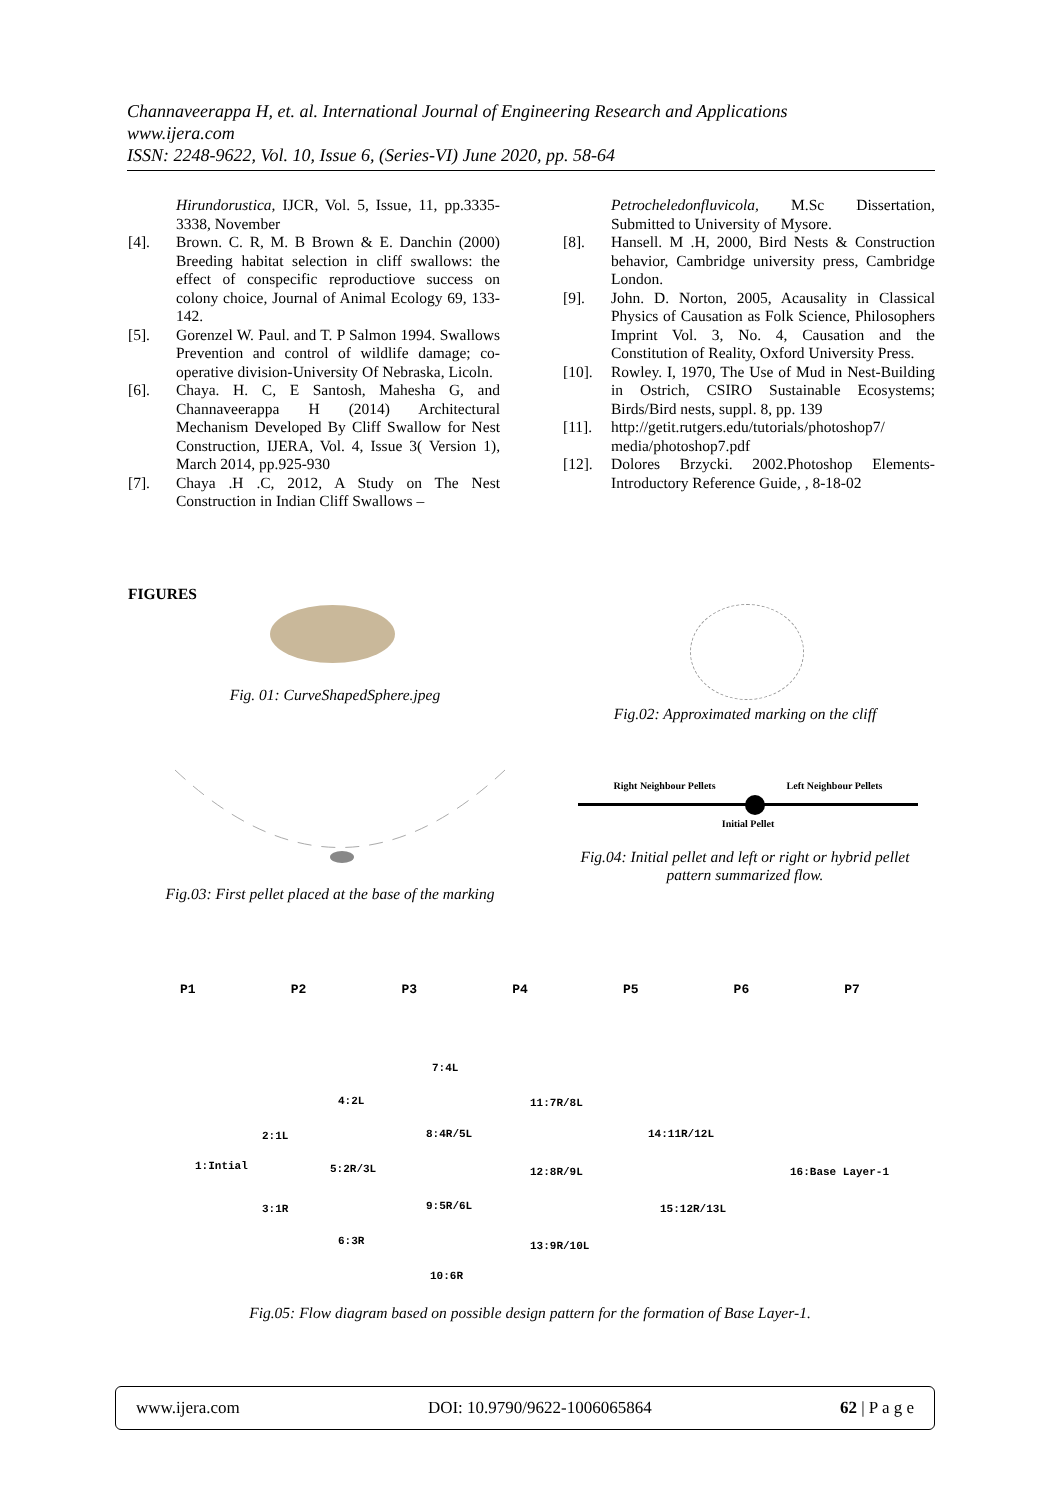Channaveerappa H, et. al. International Journal of Engineering Research and Applications
www.ijera.com
ISSN: 2248-9622, Vol. 10, Issue 6, (Series-VI) June 2020, pp. 58-64
Hirundorustica, IJCR, Vol. 5, Issue, 11, pp.3335-3338, November
[4]. Brown. C. R, M. B Brown & E. Danchin (2000) Breeding habitat selection in cliff swallows: the effect of conspecific reproductiove success on colony choice, Journal of Animal Ecology 69, 133-142.
[5]. Gorenzel W. Paul. and T. P Salmon 1994. Swallows Prevention and control of wildlife damage; co-operative division-University Of Nebraska, Licoln.
[6]. Chaya. H. C, E Santosh, Mahesha G, and Channaveerappa H (2014) Architectural Mechanism Developed By Cliff Swallow for Nest Construction, IJERA, Vol. 4, Issue 3( Version 1), March 2014, pp.925-930
[7]. Chaya .H .C, 2012, A Study on The Nest Construction in Indian Cliff Swallows –
Petrocheledonfluvicola, M.Sc Dissertation, Submitted to University of Mysore.
[8]. Hansell. M .H, 2000, Bird Nests & Construction behavior, Cambridge university press, Cambridge London.
[9]. John. D. Norton, 2005, Acausality in Classical Physics of Causation as Folk Science, Philosophers Imprint Vol. 3, No. 4, Causation and the Constitution of Reality, Oxford University Press.
[10]. Rowley. I, 1970, The Use of Mud in Nest-Building in Ostrich, CSIRO Sustainable Ecosystems; Birds/Bird nests, suppl. 8, pp. 139
[11]. http://getit.rutgers.edu/tutorials/photoshop7/ media/photoshop7.pdf
[12]. Dolores Brzycki. 2002.Photoshop Elements-Introductory Reference Guide, , 8-18-02
FIGURES
Fig. 01: CurveShapedSphere.jpeg
Fig.02: Approximated marking on the cliff
Fig.03: First pellet placed at the base of the marking
Right Neighbour Pellets Left Neighbour Pellets
Initial Pellet
Fig.04: Initial pellet and left or right or hybrid pellet pattern summarized flow.
P1 P2 P3 P4 P5 P6 P7
1:Intial
2:1L
3:1R
4:2L
5:2R/3L
6:3R
7:4L
8:4R/5L
9:5R/6L
10:6R
11:7R/8L
12:8R/9L
13:9R/10L
14:11R/12L
15:12R/13L
16:Base Layer-1
Fig.05: Flow diagram based on possible design pattern for the formation of Base Layer-1.
www.ijera.com DOI: 10.9790/9622-1006065864 62 | P a g e